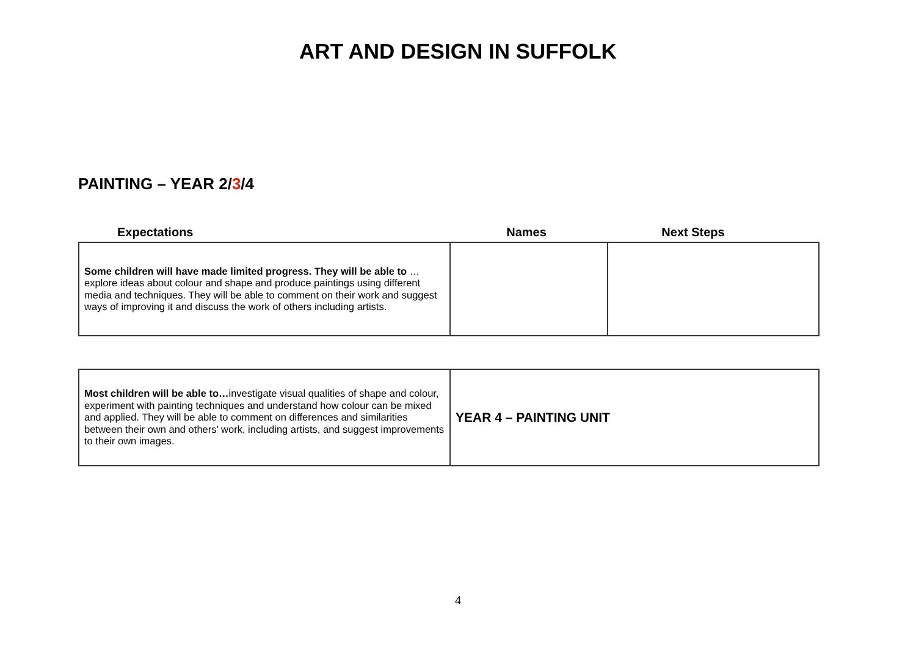ART AND DESIGN IN SUFFOLK
PAINTING – YEAR 2/3/4
Expectations Names Next Steps
| Some children will have made limited progress. They will be able to …explore ideas about colour and shape and produce paintings using different media and techniques. They will be able to comment on their work and suggest ways of improving it and discuss the work of others including artists. | | |
| Most children will be able to… investigate visual qualities of shape and colour, experiment with painting techniques and understand how colour can be mixed and applied. They will be able to comment on differences and similarities between their own and others’ work, including artists, and suggest improvements to their own images. | YEAR 4 – PAINTING UNIT |
4